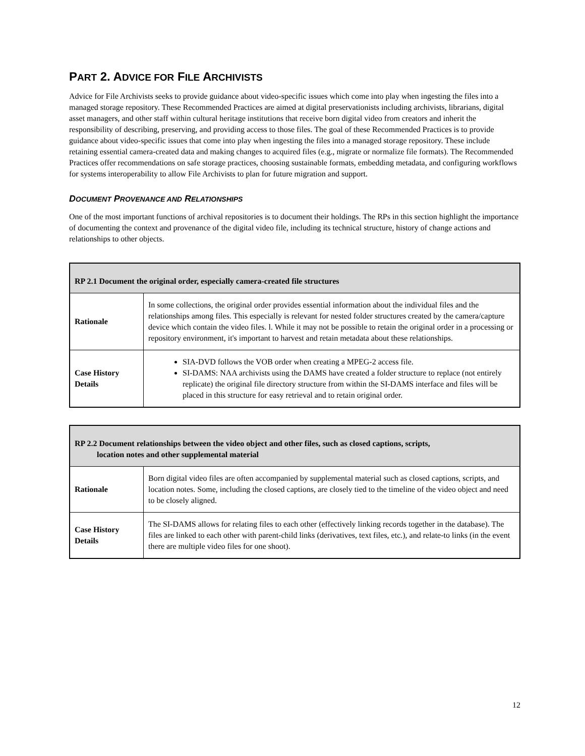PART 2. ADVICE FOR FILE ARCHIVISTS
Advice for File Archivists seeks to provide guidance about video-specific issues which come into play when ingesting the files into a managed storage repository. These Recommended Practices are aimed at digital preservationists including archivists, librarians, digital asset managers, and other staff within cultural heritage institutions that receive born digital video from creators and inherit the responsibility of describing, preserving, and providing access to those files. The goal of these Recommended Practices is to provide guidance about video-specific issues that come into play when ingesting the files into a managed storage repository. These include retaining essential camera-created data and making changes to acquired files (e.g., migrate or normalize file formats). The Recommended Practices offer recommendations on safe storage practices, choosing sustainable formats, embedding metadata, and configuring workflows for systems interoperability to allow File Archivists to plan for future migration and support.
DOCUMENT PROVENANCE AND RELATIONSHIPS
One of the most important functions of archival repositories is to document their holdings. The RPs in this section highlight the importance of documenting the context and provenance of the digital video file, including its technical structure, history of change actions and relationships to other objects.
| RP 2.1 Document the original order, especially camera-created file structures | |
| --- | --- |
| Rationale | In some collections, the original order provides essential information about the individual files and the relationships among files. This especially is relevant for nested folder structures created by the camera/capture device which contain the video files. l. While it may not be possible to retain the original order in a processing or repository environment, it's important to harvest and retain metadata about these relationships. |
| Case History Details | SIA-DVD follows the VOB order when creating a MPEG-2 access file. SI-DAMS: NAA archivists using the DAMS have created a folder structure to replace (not entirely replicate) the original file directory structure from within the SI-DAMS interface and files will be placed in this structure for easy retrieval and to retain original order. |
| RP 2.2 Document relationships between the video object and other files, such as closed captions, scripts, location notes and other supplemental material | |
| --- | --- |
| Rationale | Born digital video files are often accompanied by supplemental material such as closed captions, scripts, and location notes. Some, including the closed captions, are closely tied to the timeline of the video object and need to be closely aligned. |
| Case History Details | The SI-DAMS allows for relating files to each other (effectively linking records together in the database). The files are linked to each other with parent-child links (derivatives, text files, etc.), and relate-to links (in the event there are multiple video files for one shoot). |
12